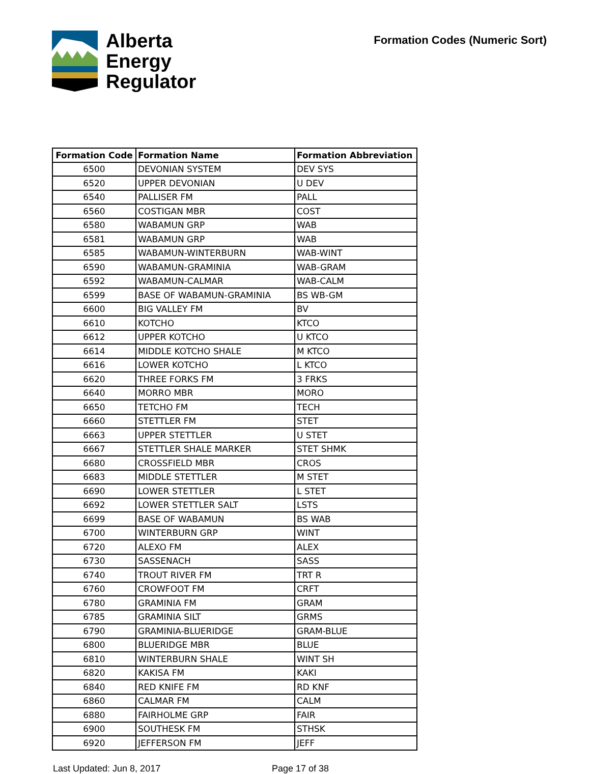Alberta
Energy
Regulator
Formation Codes (Numeric Sort)
| Formation Code | Formation Name | Formation Abbreviation |
| --- | --- | --- |
| 6500 | DEVONIAN SYSTEM | DEV SYS |
| 6520 | UPPER DEVONIAN | U DEV |
| 6540 | PALLISER FM | PALL |
| 6560 | COSTIGAN MBR | COST |
| 6580 | WABAMUN GRP | WAB |
| 6581 | WABAMUN GRP | WAB |
| 6585 | WABAMUN-WINTERBURN | WAB-WINT |
| 6590 | WABAMUN-GRAMINIA | WAB-GRAM |
| 6592 | WABAMUN-CALMAR | WAB-CALM |
| 6599 | BASE OF WABAMUN-GRAMINIA | BS WB-GM |
| 6600 | BIG VALLEY FM | BV |
| 6610 | KOTCHO | KTCO |
| 6612 | UPPER KOTCHO | U KTCO |
| 6614 | MIDDLE KOTCHO SHALE | M KTCO |
| 6616 | LOWER KOTCHO | L KTCO |
| 6620 | THREE FORKS FM | 3 FRKS |
| 6640 | MORRO MBR | MORO |
| 6650 | TETCHO FM | TECH |
| 6660 | STETTLER FM | STET |
| 6663 | UPPER STETTLER | U STET |
| 6667 | STETTLER SHALE MARKER | STET SHMK |
| 6680 | CROSSFIELD MBR | CROS |
| 6683 | MIDDLE STETTLER | M STET |
| 6690 | LOWER STETTLER | L STET |
| 6692 | LOWER STETTLER SALT | LSTS |
| 6699 | BASE OF WABAMUN | BS WAB |
| 6700 | WINTERBURN GRP | WINT |
| 6720 | ALEXO FM | ALEX |
| 6730 | SASSENACH | SASS |
| 6740 | TROUT RIVER FM | TRT R |
| 6760 | CROWFOOT FM | CRFT |
| 6780 | GRAMINIA FM | GRAM |
| 6785 | GRAMINIA SILT | GRMS |
| 6790 | GRAMINIA-BLUERIDGE | GRAM-BLUE |
| 6800 | BLUERIDGE MBR | BLUE |
| 6810 | WINTERBURN SHALE | WINT SH |
| 6820 | KAKISA FM | KAKI |
| 6840 | RED KNIFE FM | RD KNF |
| 6860 | CALMAR FM | CALM |
| 6880 | FAIRHOLME GRP | FAIR |
| 6900 | SOUTHESK FM | STHSK |
| 6920 | JEFFERSON FM | JEFF |
Last Updated: Jun 8, 2017 Page 17 of 38